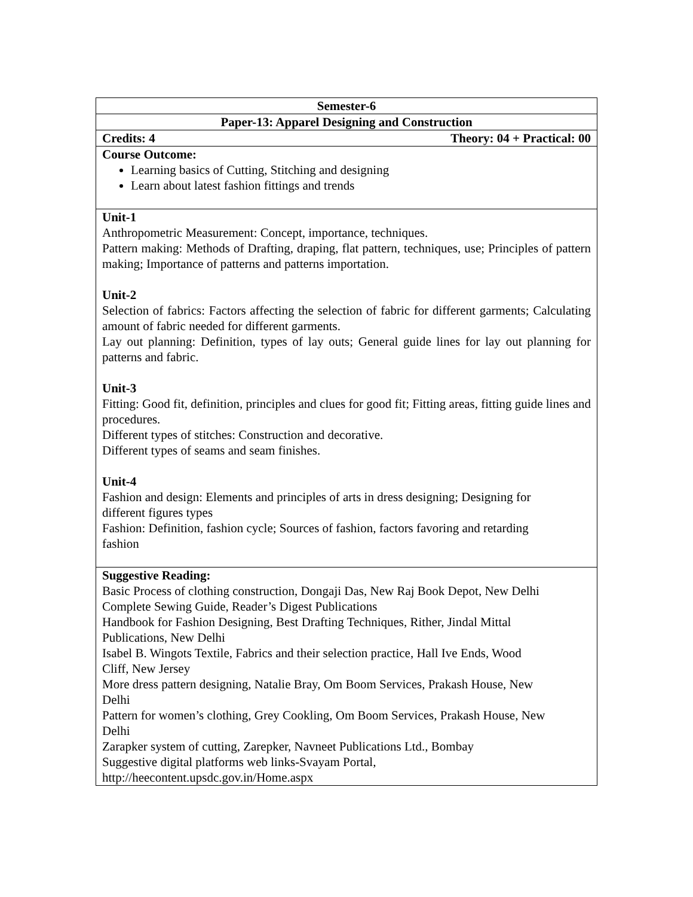| Semester-6 |
| Paper-13: Apparel Designing and Construction |
| Credits: 4 Theory: 04 + Practical: 00 |
| Course Outcome: Learning basics of Cutting, Stitching and designing Learn about latest fashion fittings and trends |
| Unit-1 Anthropometric Measurement: Concept, importance, techniques. Pattern making: Methods of Drafting, draping, flat pattern, techniques, use; Principles of pattern making; Importance of patterns and patterns importation. Unit-2 Selection of fabrics: Factors affecting the selection of fabric for different garments; Calculating amount of fabric needed for different garments. Lay out planning: Definition, types of lay outs; General guide lines for lay out planning for patterns and fabric. Unit-3 Fitting: Good fit, definition, principles and clues for good fit; Fitting areas, fitting guide lines and procedures. Different types of stitches: Construction and decorative. Different types of seams and seam finishes. Unit-4 Fashion and design: Elements and principles of arts in dress designing; Designing for different figures types Fashion: Definition, fashion cycle; Sources of fashion, factors favoring and retarding fashion |
| Suggestive Reading: Basic Process of clothing construction, Dongaji Das, New Raj Book Depot, New Delhi Complete Sewing Guide, Reader’s Digest Publications Handbook for Fashion Designing, Best Drafting Techniques, Rither, Jindal Mittal Publications, New Delhi Isabel B. Wingots Textile, Fabrics and their selection practice, Hall Ive Ends, Wood Cliff, New Jersey More dress pattern designing, Natalie Bray, Om Boom Services, Prakash House, New Delhi Pattern for women’s clothing, Grey Cookling, Om Boom Services, Prakash House, New Delhi Zarapker system of cutting, Zarepker, Navneet Publications Ltd., Bombay Suggestive digital platforms web links-Svayam Portal, http://heecontent.upsdc.gov.in/Home.aspx |